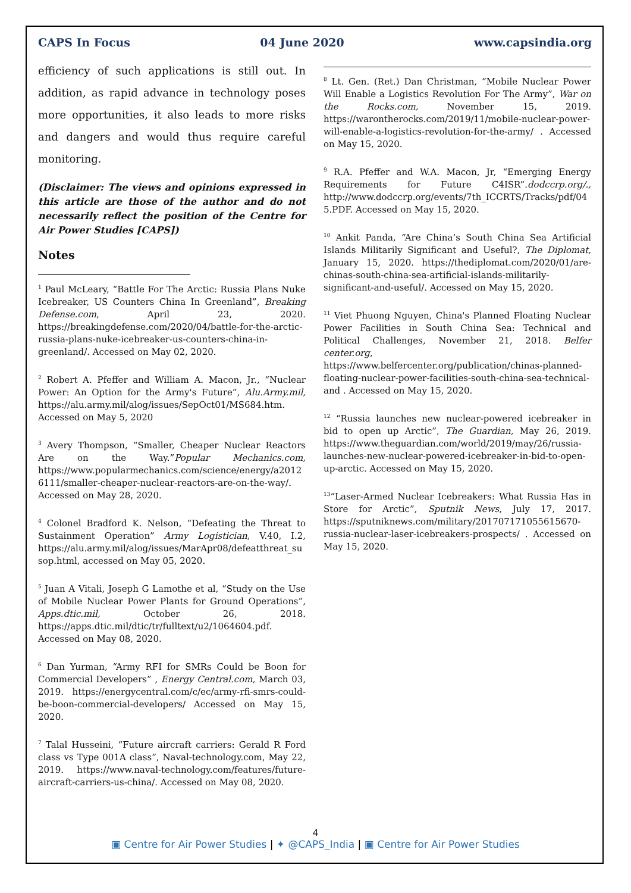CAPS In Focus 04 June 2020 www.capsindia.org
efficiency of such applications is still out. In addition, as rapid advance in technology poses more opportunities, it also leads to more risks and dangers and would thus require careful monitoring.
(Disclaimer: The views and opinions expressed in this article are those of the author and do not necessarily reflect the position of the Centre for Air Power Studies [CAPS])
Notes
<sup>1</sup> Paul McLeary, “Battle For The Arctic: Russia Plans Nuke Icebreaker, US Counters China In Greenland”, Breaking Defense.com, April 23, 2020. https://breakingdefense.com/2020/04/battle-for-the-arctic-russia-plans-nuke-icebreaker-us-counters-china-in-greenland/. Accessed on May 02, 2020.
<sup>2</sup> Robert A. Pfeffer and William A. Macon, Jr., “Nuclear Power: An Option for the Army's Future”, Alu.Army.mil, https://alu.army.mil/alog/issues/SepOct01/MS684.htm. Accessed on May 5, 2020
<sup>3</sup> Avery Thompson, “Smaller, Cheaper Nuclear Reactors Are on the Way.”Popular Mechanics.com, https://www.popularmechanics.com/science/energy/a20126111/smaller-cheaper-nuclear-reactors-are-on-the-way/. Accessed on May 28, 2020.
<sup>4</sup> Colonel Bradford K. Nelson, “Defeating the Threat to Sustainment Operation” Army Logistician, V.40, I.2, https://alu.army.mil/alog/issues/MarApr08/defeatthreat_susop.html, accessed on May 05, 2020.
<sup>5</sup> Juan A Vitali, Joseph G Lamothe et al, “Study on the Use of Mobile Nuclear Power Plants for Ground Operations”, Apps.dtic.mil, October 26, 2018. https://apps.dtic.mil/dtic/tr/fulltext/u2/1064604.pdf. Accessed on May 08, 2020.
<sup>6</sup> Dan Yurman, “Army RFI for SMRs Could be Boon for Commercial Developers” , Energy Central.com, March 03, 2019. https://energycentral.com/c/ec/army-rfi-smrs-could-be-boon-commercial-developers/ Accessed on May 15, 2020.
<sup>7</sup> Talal Husseini, “Future aircraft carriers: Gerald R Ford class vs Type 001A class”, Naval-technology.com, May 22, 2019. https://www.naval-technology.com/features/future-aircraft-carriers-us-china/. Accessed on May 08, 2020.
<sup>8</sup> Lt. Gen. (Ret.) Dan Christman, “Mobile Nuclear Power Will Enable a Logistics Revolution For The Army”, War on the Rocks.com, November 15, 2019. https://warontherocks.com/2019/11/mobile-nuclear-power-will-enable-a-logistics-revolution-for-the-army/ . Accessed on May 15, 2020.
<sup>9</sup> R.A. Pfeffer and W.A. Macon, Jr, “Emerging Energy Requirements for Future C4ISR”.dodccrp.org/., http://www.dodccrp.org/events/7th_ICCRTS/Tracks/pdf/045.PDF. Accessed on May 15, 2020.
<sup>10</sup> Ankit Panda, “Are China’s South China Sea Artificial Islands Militarily Significant and Useful?, The Diplomat, January 15, 2020. https://thediplomat.com/2020/01/are-chinas-south-china-sea-artificial-islands-militarily-significant-and-useful/. Accessed on May 15, 2020.
<sup>11</sup> Viet Phuong Nguyen, China's Planned Floating Nuclear Power Facilities in South China Sea: Technical and Political Challenges, November 21, 2018. Belfer center.org, https://www.belfercenter.org/publication/chinas-planned-floating-nuclear-power-facilities-south-china-sea-technical-and . Accessed on May 15, 2020.
<sup>12</sup> “Russia launches new nuclear-powered icebreaker in bid to open up Arctic”, The Guardian, May 26, 2019. https://www.theguardian.com/world/2019/may/26/russia-launches-new-nuclear-powered-icebreaker-in-bid-to-open-up-arctic. Accessed on May 15, 2020.
<sup>13</sup> “Laser-Armed Nuclear Icebreakers: What Russia Has in Store for Arctic”, Sputnik News, July 17, 2017. https://sputniknews.com/military/201707171055615670-russia-nuclear-laser-icebreakers-prospects/ . Accessed on May 15, 2020.
4
▣ Centre for Air Power Studies | ✦ @CAPS_India | ▣ Centre for Air Power Studies